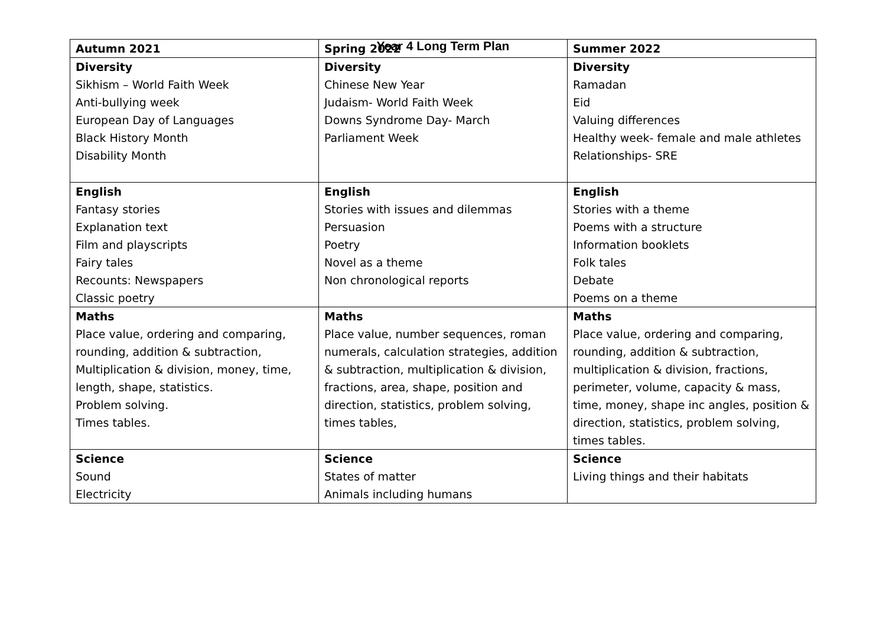Year 4 Long Term Plan
| Autumn 2021 | Spring 2022 | Summer 2022 |
| --- | --- | --- |
| Diversity Sikhism – World Faith Week Anti-bullying week European Day of Languages Black History Month Disability Month | Diversity Chinese New Year Judaism- World Faith Week Downs Syndrome Day- March Parliament Week | Diversity Ramadan Eid Valuing differences Healthy week- female and male athletes Relationships- SRE |
| English Fantasy stories Explanation text Film and playscripts Fairy tales Recounts: Newspapers Classic poetry | English Stories with issues and dilemmas Persuasion Poetry Novel as a theme Non chronological reports | English Stories with a theme Poems with a structure Information booklets Folk tales Debate Poems on a theme |
| Maths Place value, ordering and comparing, rounding, addition & subtraction, Multiplication & division, money, time, length, shape, statistics. Problem solving. Times tables. | Maths Place value, number sequences, roman numerals, calculation strategies, addition & subtraction, multiplication & division, fractions, area, shape, position and direction, statistics, problem solving, times tables, | Maths Place value, ordering and comparing, rounding, addition & subtraction, multiplication & division, fractions, perimeter, volume, capacity & mass, time, money, shape inc angles, position & direction, statistics, problem solving, times tables. |
| Science Sound Electricity | Science States of matter Animals including humans | Science Living things and their habitats |